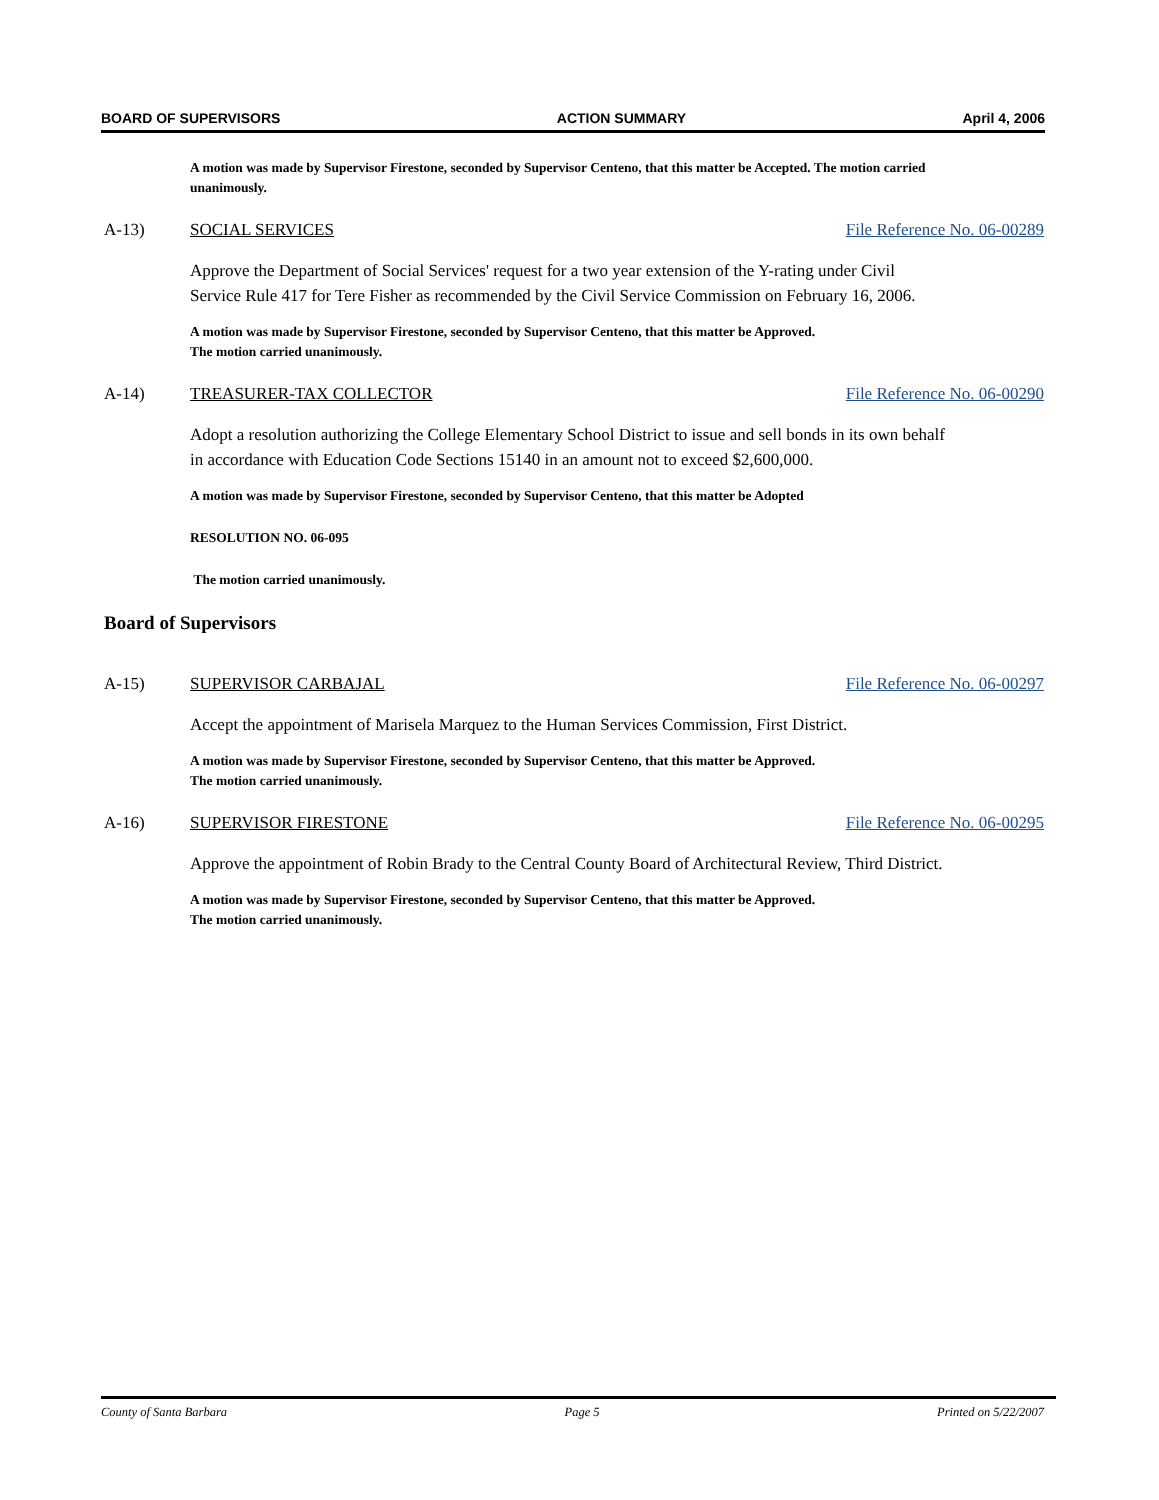BOARD OF SUPERVISORS ACTION SUMMARY April 4, 2006
A motion was made by Supervisor Firestone, seconded by Supervisor Centeno, that this matter be Accepted. The motion carried unanimously.
A-13) SOCIAL SERVICES File Reference No. 06-00289
Approve the Department of Social Services' request for a two year extension of the Y-rating under Civil Service Rule 417 for Tere Fisher as recommended by the Civil Service Commission on February 16, 2006.
A motion was made by Supervisor Firestone, seconded by Supervisor Centeno, that this matter be Approved. The motion carried unanimously.
A-14) TREASURER-TAX COLLECTOR File Reference No. 06-00290
Adopt a resolution authorizing the College Elementary School District to issue and sell bonds in its own behalf in accordance with Education Code Sections 15140 in an amount not to exceed $2,600,000.
A motion was made by Supervisor Firestone, seconded by Supervisor Centeno, that this matter be Adopted
RESOLUTION NO. 06-095
The motion carried unanimously.
Board of Supervisors
A-15) SUPERVISOR CARBAJAL File Reference No. 06-00297
Accept the appointment of Marisela Marquez to the Human Services Commission, First District.
A motion was made by Supervisor Firestone, seconded by Supervisor Centeno, that this matter be Approved. The motion carried unanimously.
A-16) SUPERVISOR FIRESTONE File Reference No. 06-00295
Approve the appointment of Robin Brady to the Central County Board of Architectural Review, Third District.
A motion was made by Supervisor Firestone, seconded by Supervisor Centeno, that this matter be Approved. The motion carried unanimously.
County of Santa Barbara Page 5 Printed on 5/22/2007